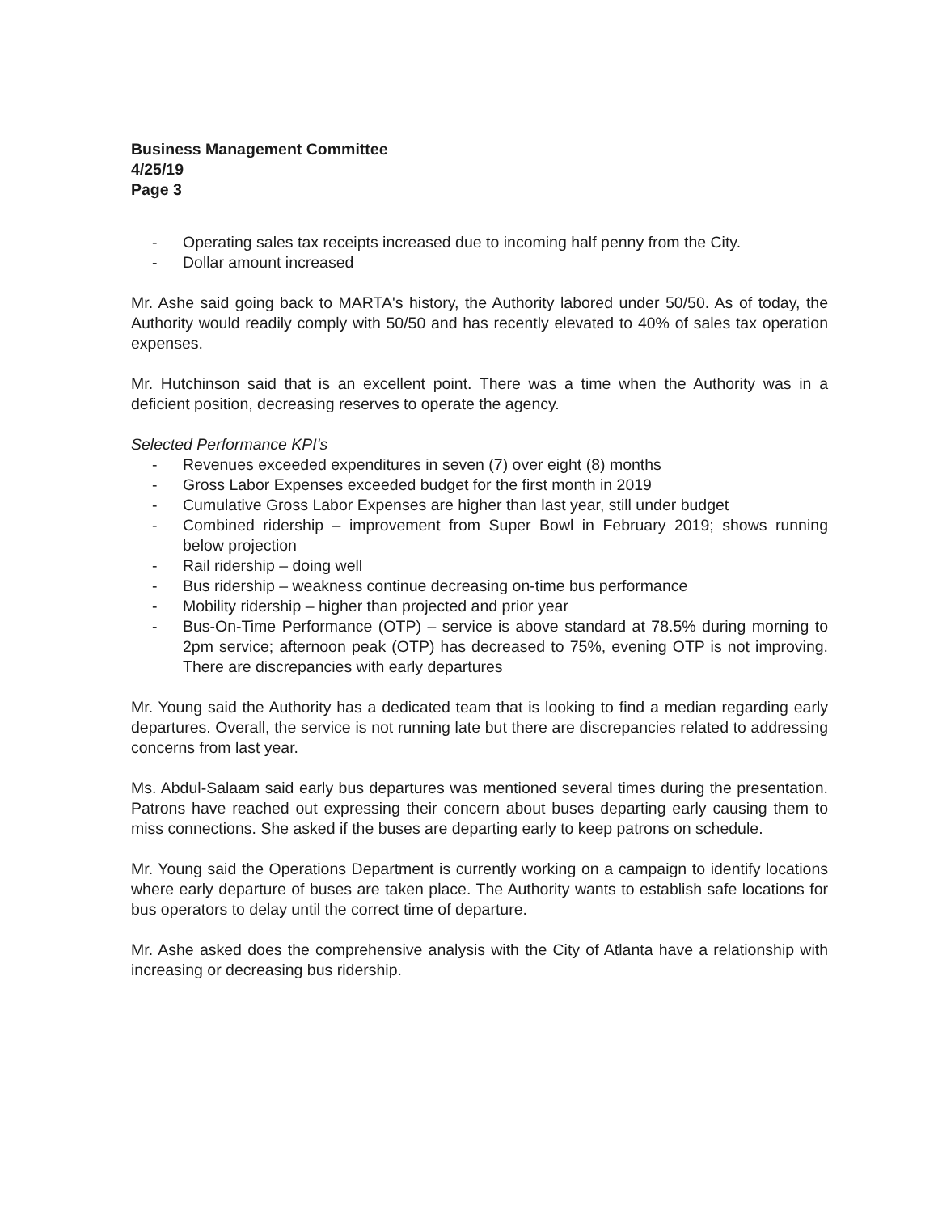Business Management Committee
4/25/19
Page 3
- Operating sales tax receipts increased due to incoming half penny from the City.
- Dollar amount increased
Mr. Ashe said going back to MARTA's history, the Authority labored under 50/50. As of today, the Authority would readily comply with 50/50 and has recently elevated to 40% of sales tax operation expenses.
Mr. Hutchinson said that is an excellent point. There was a time when the Authority was in a deficient position, decreasing reserves to operate the agency.
Selected Performance KPI's
- Revenues exceeded expenditures in seven (7) over eight (8) months
- Gross Labor Expenses exceeded budget for the first month in 2019
- Cumulative Gross Labor Expenses are higher than last year, still under budget
- Combined ridership – improvement from Super Bowl in February 2019; shows running below projection
- Rail ridership – doing well
- Bus ridership – weakness continue decreasing on-time bus performance
- Mobility ridership – higher than projected and prior year
- Bus-On-Time Performance (OTP) – service is above standard at 78.5% during morning to 2pm service; afternoon peak (OTP) has decreased to 75%, evening OTP is not improving. There are discrepancies with early departures
Mr. Young said the Authority has a dedicated team that is looking to find a median regarding early departures. Overall, the service is not running late but there are discrepancies related to addressing concerns from last year.
Ms. Abdul-Salaam said early bus departures was mentioned several times during the presentation. Patrons have reached out expressing their concern about buses departing early causing them to miss connections. She asked if the buses are departing early to keep patrons on schedule.
Mr. Young said the Operations Department is currently working on a campaign to identify locations where early departure of buses are taken place. The Authority wants to establish safe locations for bus operators to delay until the correct time of departure.
Mr. Ashe asked does the comprehensive analysis with the City of Atlanta have a relationship with increasing or decreasing bus ridership.